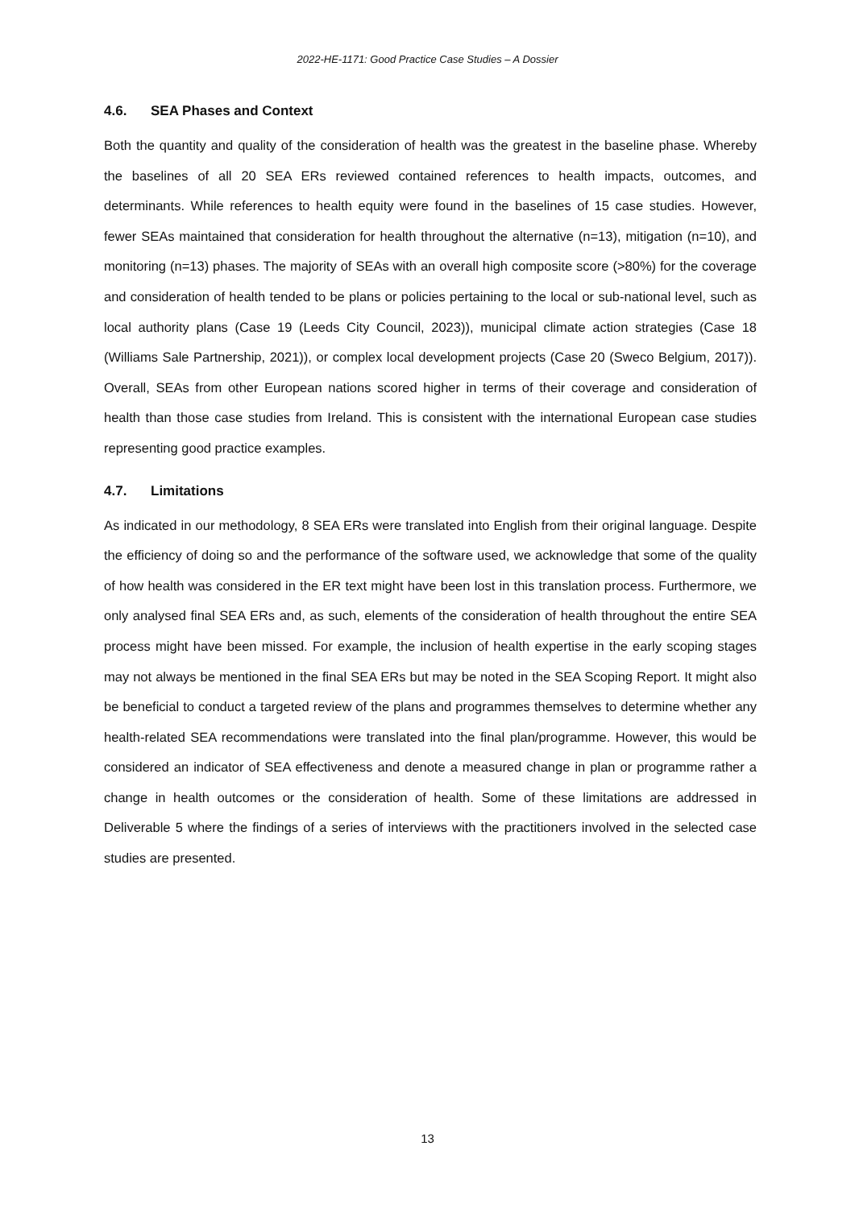2022-HE-1171: Good Practice Case Studies – A Dossier
4.6. SEA Phases and Context
Both the quantity and quality of the consideration of health was the greatest in the baseline phase. Whereby the baselines of all 20 SEA ERs reviewed contained references to health impacts, outcomes, and determinants. While references to health equity were found in the baselines of 15 case studies. However, fewer SEAs maintained that consideration for health throughout the alternative (n=13), mitigation (n=10), and monitoring (n=13) phases. The majority of SEAs with an overall high composite score (>80%) for the coverage and consideration of health tended to be plans or policies pertaining to the local or sub-national level, such as local authority plans (Case 19 (Leeds City Council, 2023)), municipal climate action strategies (Case 18 (Williams Sale Partnership, 2021)), or complex local development projects (Case 20 (Sweco Belgium, 2017)). Overall, SEAs from other European nations scored higher in terms of their coverage and consideration of health than those case studies from Ireland. This is consistent with the international European case studies representing good practice examples.
4.7. Limitations
As indicated in our methodology, 8 SEA ERs were translated into English from their original language. Despite the efficiency of doing so and the performance of the software used, we acknowledge that some of the quality of how health was considered in the ER text might have been lost in this translation process. Furthermore, we only analysed final SEA ERs and, as such, elements of the consideration of health throughout the entire SEA process might have been missed. For example, the inclusion of health expertise in the early scoping stages may not always be mentioned in the final SEA ERs but may be noted in the SEA Scoping Report. It might also be beneficial to conduct a targeted review of the plans and programmes themselves to determine whether any health-related SEA recommendations were translated into the final plan/programme. However, this would be considered an indicator of SEA effectiveness and denote a measured change in plan or programme rather a change in health outcomes or the consideration of health. Some of these limitations are addressed in Deliverable 5 where the findings of a series of interviews with the practitioners involved in the selected case studies are presented.
13